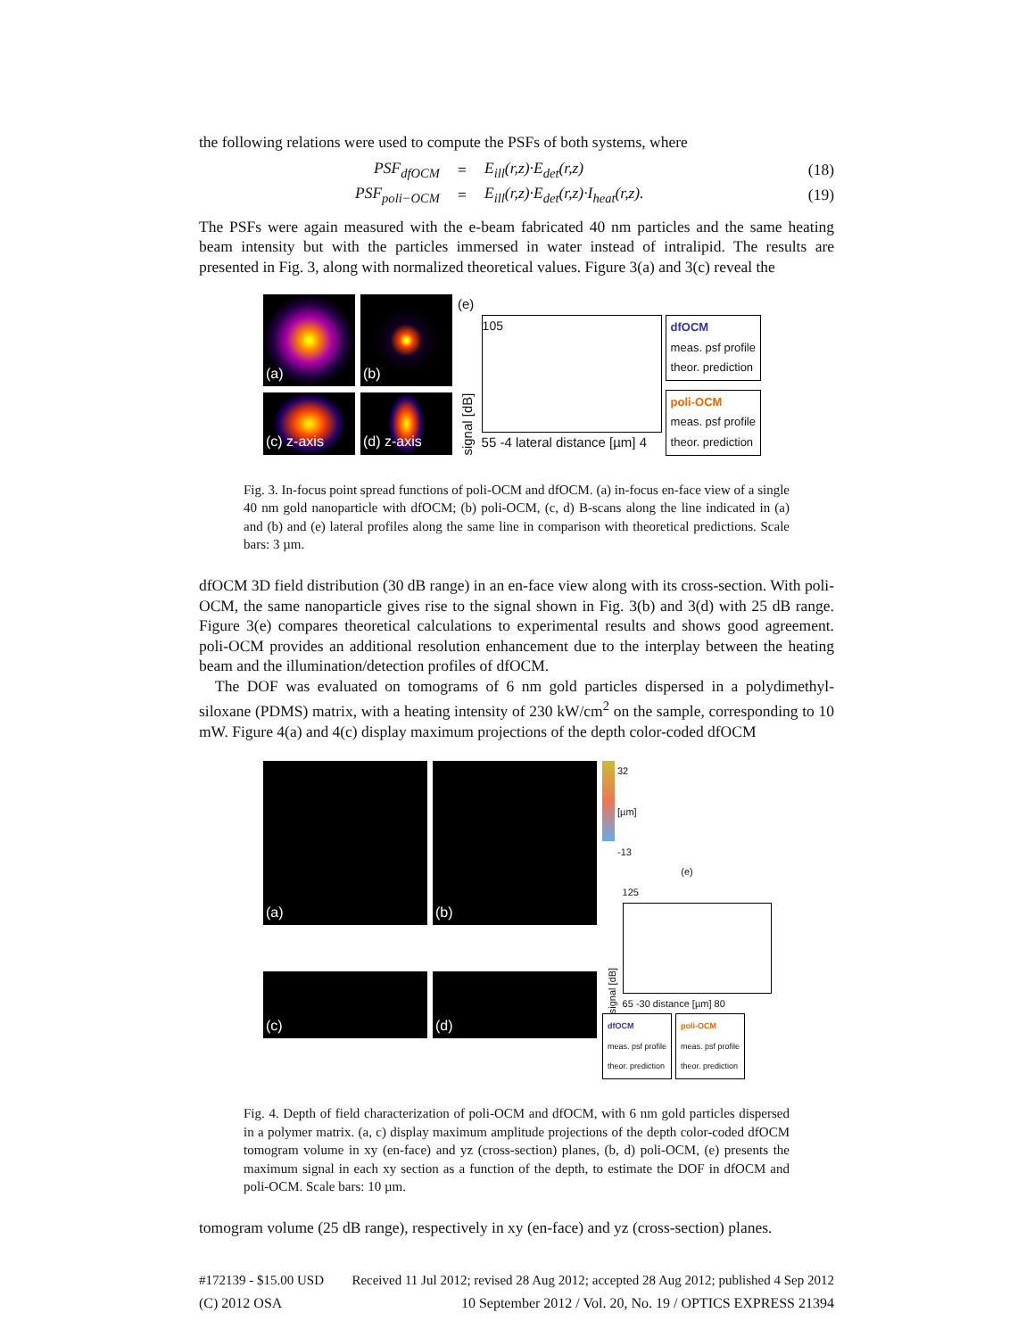the following relations were used to compute the PSFs of both systems, where
PSF<sub>dfOCM</sub> = E<sub>ill</sub>(r,z)·E<sub>det</sub>(r,z) (18)
PSF<sub>poli−OCM</sub> = E<sub>ill</sub>(r,z)·E<sub>det</sub>(r,z)·I<sub>heat</sub>(r,z). (19)
The PSFs were again measured with the e-beam fabricated 40 nm particles and the same heating beam intensity but with the particles immersed in water instead of intralipid. The results are presented in Fig. 3, along with normalized theoretical values. Figure 3(a) and 3(c) reveal the
(a)
(b)
(c) z-axis
(d) z-axis
(e)
signal [dB]
105
55 -4 lateral distance [µm] 4
dfOCM
meas. psf profile
theor. prediction
poli-OCM
meas. psf profile
theor. prediction
Fig. 3. In-focus point spread functions of poli-OCM and dfOCM. (a) in-focus en-face view of a single 40 nm gold nanoparticle with dfOCM; (b) poli-OCM, (c, d) B-scans along the line indicated in (a) and (b) and (e) lateral profiles along the same line in comparison with theoretical predictions. Scale bars: 3 µm.
dfOCM 3D field distribution (30 dB range) in an en-face view along with its cross-section. With poli-OCM, the same nanoparticle gives rise to the signal shown in Fig. 3(b) and 3(d) with 25 dB range. Figure 3(e) compares theoretical calculations to experimental results and shows good agreement. poli-OCM provides an additional resolution enhancement due to the interplay between the heating beam and the illumination/detection profiles of dfOCM.
The DOF was evaluated on tomograms of 6 nm gold particles dispersed in a polydimethyl-siloxane (PDMS) matrix, with a heating intensity of 230 kW/cm<sup>2</sup> on the sample, corresponding to 10 mW. Figure 4(a) and 4(c) display maximum projections of the depth color-coded dfOCM
(a)
(b)
(c)
(d)
32
[µm]
-13
(e)
signal [dB]
125
65 -30 distance [µm] 80
dfOCM
meas. psf profile
theor. prediction
poli-OCM
meas. psf profile
theor. prediction
Fig. 4. Depth of field characterization of poli-OCM and dfOCM, with 6 nm gold particles dispersed in a polymer matrix. (a, c) display maximum amplitude projections of the depth color-coded dfOCM tomogram volume in xy (en-face) and yz (cross-section) planes, (b, d) poli-OCM, (e) presents the maximum signal in each xy section as a function of the depth, to estimate the DOF in dfOCM and poli-OCM. Scale bars: 10 µm.
tomogram volume (25 dB range), respectively in xy (en-face) and yz (cross-section) planes.
#172139 - $15.00 USD Received 11 Jul 2012; revised 28 Aug 2012; accepted 28 Aug 2012; published 4 Sep 2012
(C) 2012 OSA 10 September 2012 / Vol. 20, No. 19 / OPTICS EXPRESS 21394